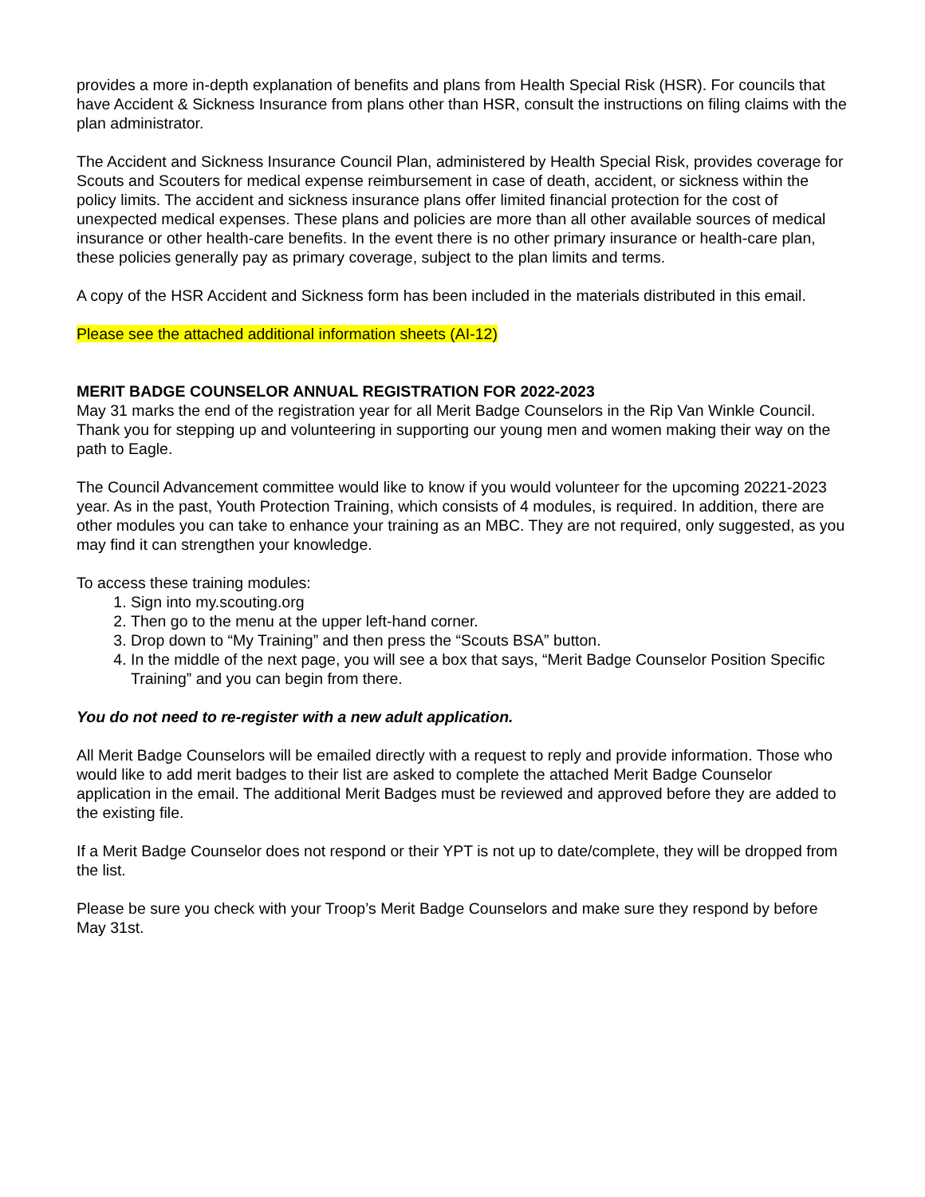provides a more in-depth explanation of benefits and plans from Health Special Risk (HSR). For councils that have Accident & Sickness Insurance from plans other than HSR, consult the instructions on filing claims with the plan administrator.
The Accident and Sickness Insurance Council Plan, administered by Health Special Risk, provides coverage for Scouts and Scouters for medical expense reimbursement in case of death, accident, or sickness within the policy limits. The accident and sickness insurance plans offer limited financial protection for the cost of unexpected medical expenses. These plans and policies are more than all other available sources of medical insurance or other health-care benefits. In the event there is no other primary insurance or health-care plan, these policies generally pay as primary coverage, subject to the plan limits and terms.
A copy of the HSR Accident and Sickness form has been included in the materials distributed in this email.
Please see the attached additional information sheets (AI-12)
MERIT BADGE COUNSELOR ANNUAL REGISTRATION FOR 2022-2023
May 31 marks the end of the registration year for all Merit Badge Counselors in the Rip Van Winkle Council. Thank you for stepping up and volunteering in supporting our young men and women making their way on the path to Eagle.
The Council Advancement committee would like to know if you would volunteer for the upcoming 20221-2023 year. As in the past, Youth Protection Training, which consists of 4 modules, is required. In addition, there are other modules you can take to enhance your training as an MBC. They are not required, only suggested, as you may find it can strengthen your knowledge.
To access these training modules:
1. Sign into my.scouting.org
2. Then go to the menu at the upper left-hand corner.
3. Drop down to “My Training” and then press the “Scouts BSA” button.
4. In the middle of the next page, you will see a box that says, “Merit Badge Counselor Position Specific Training” and you can begin from there.
You do not need to re-register with a new adult application.
All Merit Badge Counselors will be emailed directly with a request to reply and provide information. Those who would like to add merit badges to their list are asked to complete the attached Merit Badge Counselor application in the email. The additional Merit Badges must be reviewed and approved before they are added to the existing file.
If a Merit Badge Counselor does not respond or their YPT is not up to date/complete, they will be dropped from the list.
Please be sure you check with your Troop’s Merit Badge Counselors and make sure they respond by before May 31st.